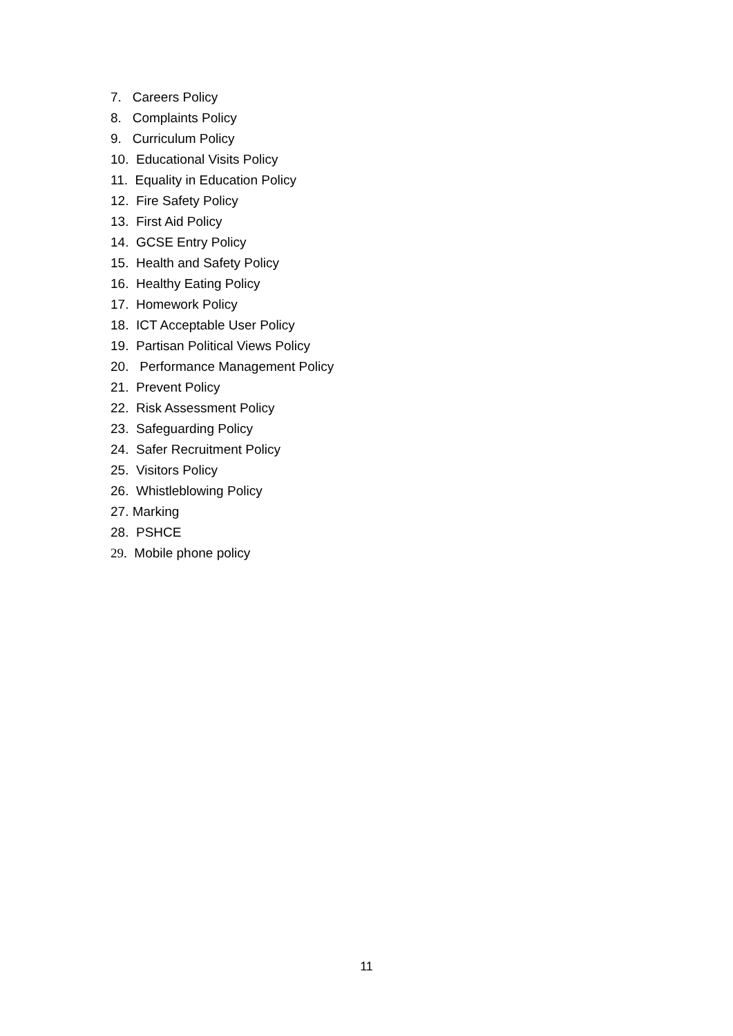7. Careers Policy
8. Complaints Policy
9. Curriculum Policy
10. Educational Visits Policy
11. Equality in Education Policy
12. Fire Safety Policy
13. First Aid Policy
14. GCSE Entry Policy
15. Health and Safety Policy
16. Healthy Eating Policy
17. Homework Policy
18. ICT Acceptable User Policy
19. Partisan Political Views Policy
20. Performance Management Policy
21. Prevent Policy
22. Risk Assessment Policy
23. Safeguarding Policy
24. Safer Recruitment Policy
25. Visitors Policy
26. Whistleblowing Policy
27. Marking
28. PSHCE
29. Mobile phone policy
11